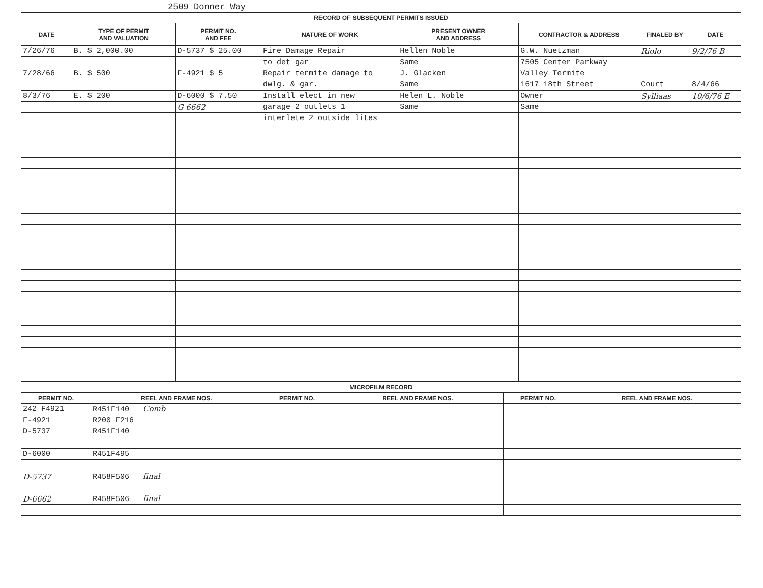2509 Donner Way
| RECORD OF SUBSEQUENT PERMITS ISSUED | | | | | | | |
| --- | --- | --- | --- | --- | --- | --- | --- |
| DATE | TYPE OF PERMIT AND VALUATION | PERMIT NO. AND FEE | NATURE OF WORK | PRESENT OWNER AND ADDRESS | CONTRACTOR & ADDRESS | FINALED BY | DATE |
| 7/26/76 | B. $ 2,000.00 | D-5737 $ 25.00 | Fire Damage Repair | Hellen Noble | G.W. Nuetzman | Riolo | 9/2/76 B |
| | | | to det gar | Same | 7505 Center Parkway | | |
| 7/28/66 | B. $ 500 | F-4921 $ 5 | Repair termite damage to | J. Glacken | Valley Termite | | |
| | | | dwlg. & gar. | Same | 1617 18th Street | Court | 8/4/66 |
| 8/3/76 | E. $ 200 | D-6000 $ 7.50 | Install elect in new | Helen L. Noble | Owner | Sylliaas | 10/6/76 E |
| | | G 6662 | garage 2 outlets 1 | Same | Same | | |
| | | | interlete 2 outside lites | | | | |
| MICROFILM RECORD | | | | | |
| --- | --- | --- | --- | --- | --- |
| PERMIT NO. | REEL AND FRAME NOS. | PERMIT NO. | REEL AND FRAME NOS. | PERMIT NO. | REEL AND FRAME NOS. |
| 242 F4921 | R451F140 Comb | | | | |
| F-4921 | R200 F216 | | | | |
| D-5737 | R451F140 | | | | |
| D-6000 | R451F495 | | | | |
| D-5737 | R458F506 final | | | | |
| D-6662 | R458F506 final | | | | |